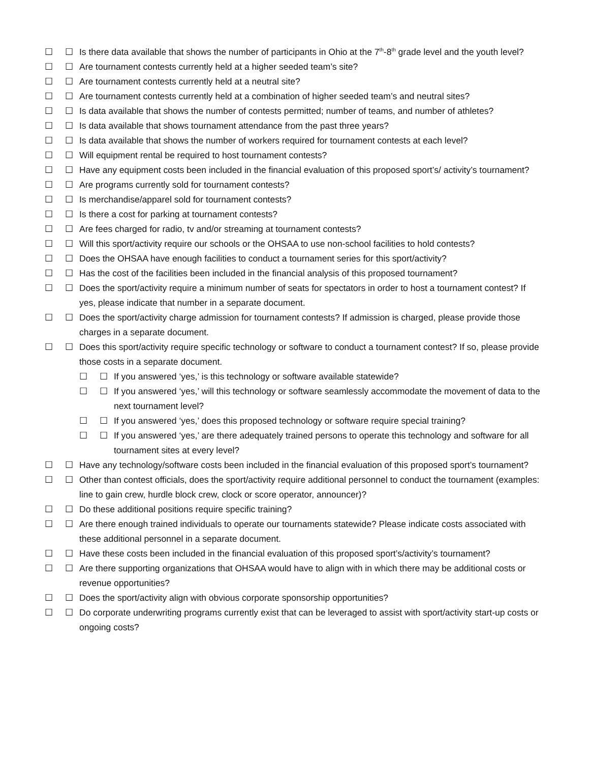☐ ☐ Is there data available that shows the number of participants in Ohio at the 7<sup>th</sup>-8<sup>th</sup> grade level and the youth level?
☐ ☐ Are tournament contests currently held at a higher seeded team’s site?
☐ ☐ Are tournament contests currently held at a neutral site?
☐ ☐ Are tournament contests currently held at a combination of higher seeded team’s and neutral sites?
☐ ☐ Is data available that shows the number of contests permitted; number of teams, and number of athletes?
☐ ☐ Is data available that shows tournament attendance from the past three years?
☐ ☐ Is data available that shows the number of workers required for tournament contests at each level?
☐ ☐ Will equipment rental be required to host tournament contests?
☐ ☐ Have any equipment costs been included in the financial evaluation of this proposed sport’s/ activity’s tournament?
☐ ☐ Are programs currently sold for tournament contests?
☐ ☐ Is merchandise/apparel sold for tournament contests?
☐ ☐ Is there a cost for parking at tournament contests?
☐ ☐ Are fees charged for radio, tv and/or streaming at tournament contests?
☐ ☐ Will this sport/activity require our schools or the OHSAA to use non-school facilities to hold contests?
☐ ☐ Does the OHSAA have enough facilities to conduct a tournament series for this sport/activity?
☐ ☐ Has the cost of the facilities been included in the financial analysis of this proposed tournament?
☐ ☐ Does the sport/activity require a minimum number of seats for spectators in order to host a tournament contest? If yes, please indicate that number in a separate document.
☐ ☐ Does the sport/activity charge admission for tournament contests? If admission is charged, please provide those charges in a separate document.
☐ ☐ Does this sport/activity require specific technology or software to conduct a tournament contest? If so, please provide those costs in a separate document.
☐ ☐ If you answered ‘yes,’ is this technology or software available statewide?
☐ ☐ If you answered ‘yes,’ will this technology or software seamlessly accommodate the movement of data to the next tournament level?
☐ ☐ If you answered ‘yes,’ does this proposed technology or software require special training?
☐ ☐ If you answered ‘yes,’ are there adequately trained persons to operate this technology and software for all tournament sites at every level?
☐ ☐ Have any technology/software costs been included in the financial evaluation of this proposed sport’s tournament?
☐ ☐ Other than contest officials, does the sport/activity require additional personnel to conduct the tournament (examples: line to gain crew, hurdle block crew, clock or score operator, announcer)?
☐ ☐ Do these additional positions require specific training?
☐ ☐ Are there enough trained individuals to operate our tournaments statewide? Please indicate costs associated with these additional personnel in a separate document.
☐ ☐ Have these costs been included in the financial evaluation of this proposed sport’s/activity’s tournament?
☐ ☐ Are there supporting organizations that OHSAA would have to align with in which there may be additional costs or revenue opportunities?
☐ ☐ Does the sport/activity align with obvious corporate sponsorship opportunities?
☐ ☐ Do corporate underwriting programs currently exist that can be leveraged to assist with sport/activity start-up costs or ongoing costs?